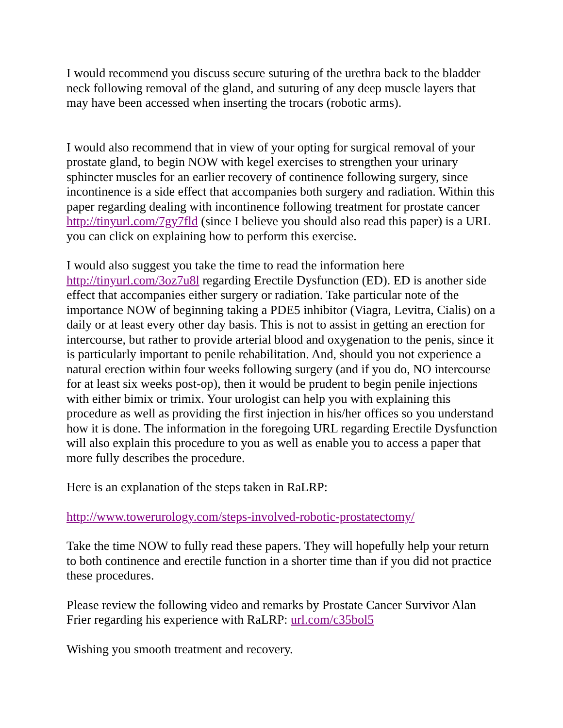I would recommend you discuss secure suturing of the urethra back to the bladder neck following removal of the gland, and suturing of any deep muscle layers that may have been accessed when inserting the trocars (robotic arms).
I would also recommend that in view of your opting for surgical removal of your prostate gland, to begin NOW with kegel exercises to strengthen your urinary sphincter muscles for an earlier recovery of continence following surgery, since incontinence is a side effect that accompanies both surgery and radiation. Within this paper regarding dealing with incontinence following treatment for prostate cancer http://tinyurl.com/7gy7fld (since I believe you should also read this paper) is a URL you can click on explaining how to perform this exercise.
I would also suggest you take the time to read the information here http://tinyurl.com/3oz7u8l regarding Erectile Dysfunction (ED). ED is another side effect that accompanies either surgery or radiation. Take particular note of the importance NOW of beginning taking a PDE5 inhibitor (Viagra, Levitra, Cialis) on a daily or at least every other day basis. This is not to assist in getting an erection for intercourse, but rather to provide arterial blood and oxygenation to the penis, since it is particularly important to penile rehabilitation. And, should you not experience a natural erection within four weeks following surgery (and if you do, NO intercourse for at least six weeks post-op), then it would be prudent to begin penile injections with either bimix or trimix. Your urologist can help you with explaining this procedure as well as providing the first injection in his/her offices so you understand how it is done. The information in the foregoing URL regarding Erectile Dysfunction will also explain this procedure to you as well as enable you to access a paper that more fully describes the procedure.
Here is an explanation of the steps taken in RaLRP:
http://www.towerurology.com/steps-involved-robotic-prostatectomy/
Take the time NOW to fully read these papers. They will hopefully help your return to both continence and erectile function in a shorter time than if you did not practice these procedures.
Please review the following video and remarks by Prostate Cancer Survivor Alan Frier regarding his experience with RaLRP: url.com/c35bol5
Wishing you smooth treatment and recovery.